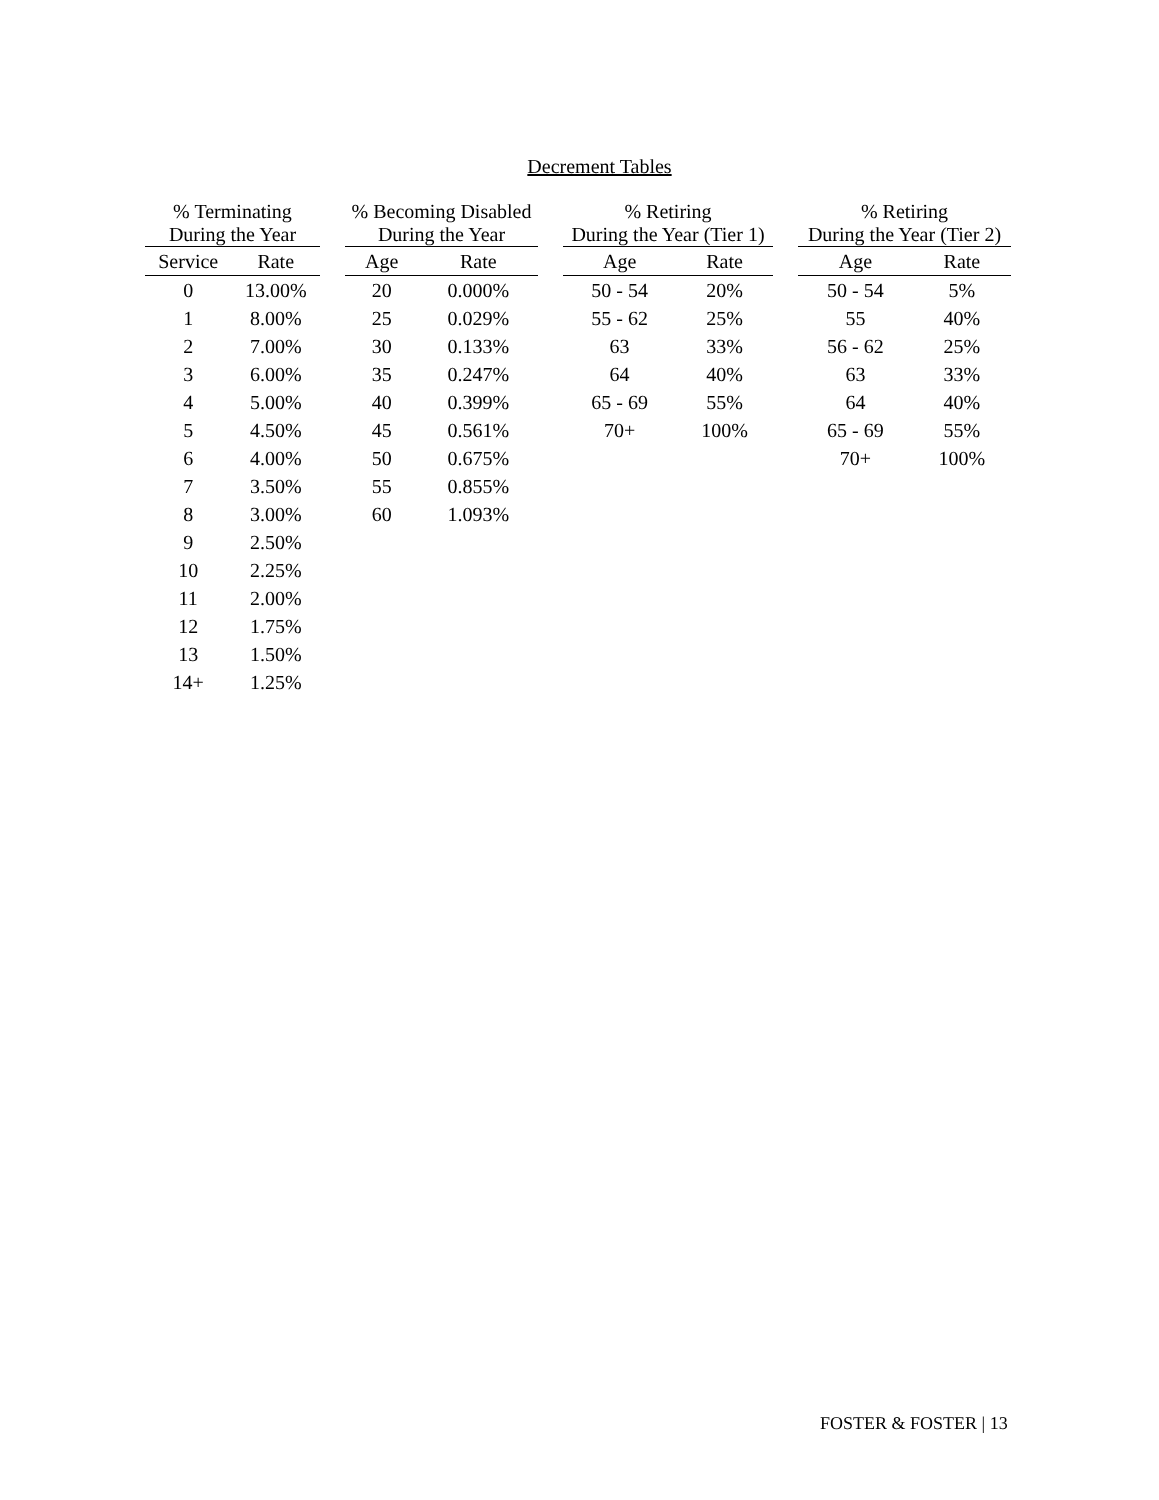Decrement Tables
| % Terminating During the Year | |
| --- | --- |
| Service | Rate |
| 0 | 13.00% |
| 1 | 8.00% |
| 2 | 7.00% |
| 3 | 6.00% |
| 4 | 5.00% |
| 5 | 4.50% |
| 6 | 4.00% |
| 7 | 3.50% |
| 8 | 3.00% |
| 9 | 2.50% |
| 10 | 2.25% |
| 11 | 2.00% |
| 12 | 1.75% |
| 13 | 1.50% |
| 14+ | 1.25% |
| % Becoming Disabled During the Year | |
| --- | --- |
| Age | Rate |
| 20 | 0.000% |
| 25 | 0.029% |
| 30 | 0.133% |
| 35 | 0.247% |
| 40 | 0.399% |
| 45 | 0.561% |
| 50 | 0.675% |
| 55 | 0.855% |
| 60 | 1.093% |
| % Retiring During the Year (Tier 1) | |
| --- | --- |
| Age | Rate |
| 50 - 54 | 20% |
| 55 - 62 | 25% |
| 63 | 33% |
| 64 | 40% |
| 65 - 69 | 55% |
| 70+ | 100% |
| % Retiring During the Year (Tier 2) | |
| --- | --- |
| Age | Rate |
| 50 - 54 | 5% |
| 55 | 40% |
| 56 - 62 | 25% |
| 63 | 33% |
| 64 | 40% |
| 65 - 69 | 55% |
| 70+ | 100% |
FOSTER & FOSTER | 13